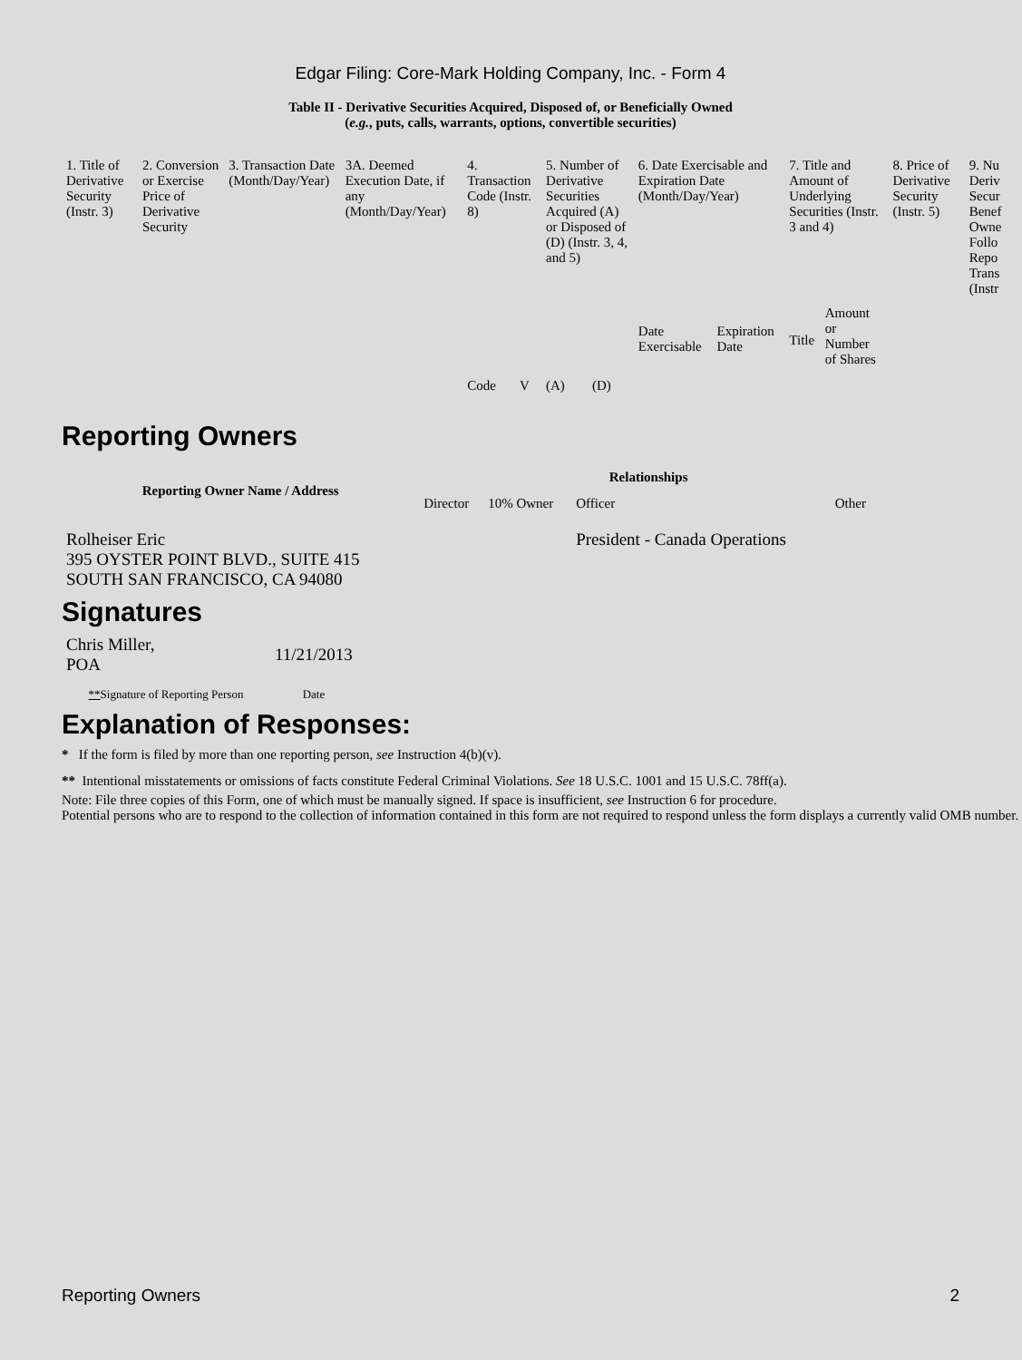Edgar Filing: Core-Mark Holding Company, Inc. - Form 4
Table II - Derivative Securities Acquired, Disposed of, or Beneficially Owned
(e.g., puts, calls, warrants, options, convertible securities)
| 1. Title of Derivative Security (Instr. 3) | 2. Conversion or Exercise Price of Derivative Security | 3. Transaction Date (Month/Day/Year) | 3A. Deemed Execution Date, if any (Month/Day/Year) | 4. Transaction Code (Instr. 8) | | 5. Number of Derivative Securities Acquired (A) or Disposed of (D) (Instr. 3, 4, and 5) | | 6. Date Exercisable and Expiration Date (Month/Day/Year) | | 7. Title and Amount of Underlying Securities (Instr. 3 and 4) | | 8. Price of Derivative Security (Instr. 5) | 9. Nu Deriv Secur Benef Owne Follo Repo Trans (Instr |
| | | | | Code | V | (A) | (D) | Date Exercisable | Expiration Date | Title | Amount or Number of Shares | | |
Reporting Owners
| Reporting Owner Name / Address | Relationships | | | |
| --- | --- | --- | --- | --- |
| | Director | 10% Owner | Officer | Other |
| Rolheiser Eric 395 OYSTER POINT BLVD., SUITE 415 SOUTH SAN FRANCISCO, CA 94080 | | | President - Canada Operations | |
Signatures
| Chris Miller, POA | 11/21/2013 |
| ** Signature of Reporting Person | Date |
Explanation of Responses:
* If the form is filed by more than one reporting person, see Instruction 4(b)(v).
** Intentional misstatements or omissions of facts constitute Federal Criminal Violations. See 18 U.S.C. 1001 and 15 U.S.C. 78ff(a).
Note: File three copies of this Form, one of which must be manually signed. If space is insufficient, see Instruction 6 for procedure.
Potential persons who are to respond to the collection of information contained in this form are not required to respond unless the form displays a currently valid OMB number.
Reporting Owners 2